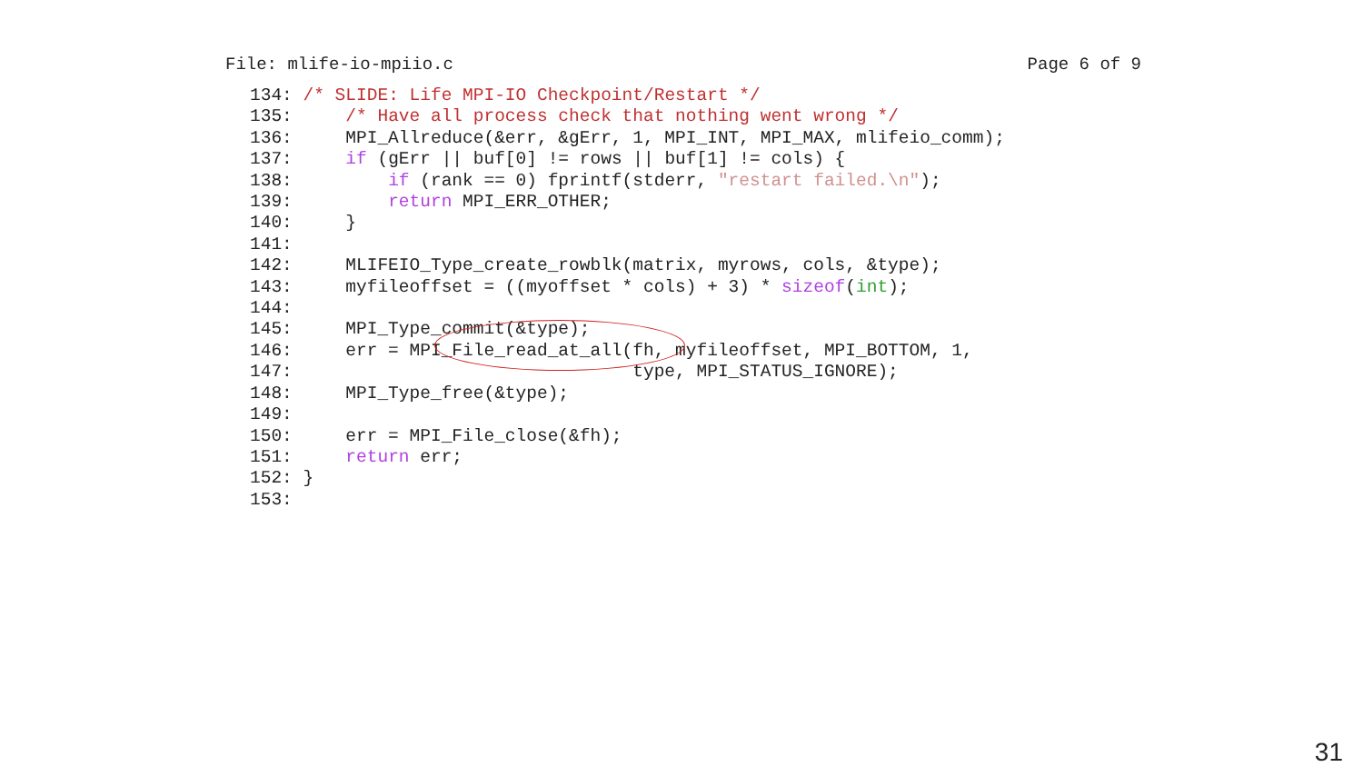File: mlife-io-mpiio.c Page 6 of 9
134: /* SLIDE: Life MPI-IO Checkpoint/Restart */
135:     /* Have all process check that nothing went wrong */
136:     MPI_Allreduce(&err, &gErr, 1, MPI_INT, MPI_MAX, mlifeio_comm);
137:     if (gErr || buf[0] != rows || buf[1] != cols) {
138:         if (rank == 0) fprintf(stderr, "restart failed.\n");
139:         return MPI_ERR_OTHER;
140:     }
141:
142:     MLIFEIO_Type_create_rowblk(matrix, myrows, cols, &type);
143:     myfileoffset = ((myoffset * cols) + 3) * sizeof(int);
144:
145:     MPI_Type_commit(&type);
146:     err = MPI_File_read_at_all(fh, myfileoffset, MPI_BOTTOM, 1,
147:                                type, MPI_STATUS_IGNORE);
148:     MPI_Type_free(&type);
149:
150:     err = MPI_File_close(&fh);
151:     return err;
152: }
153:
31